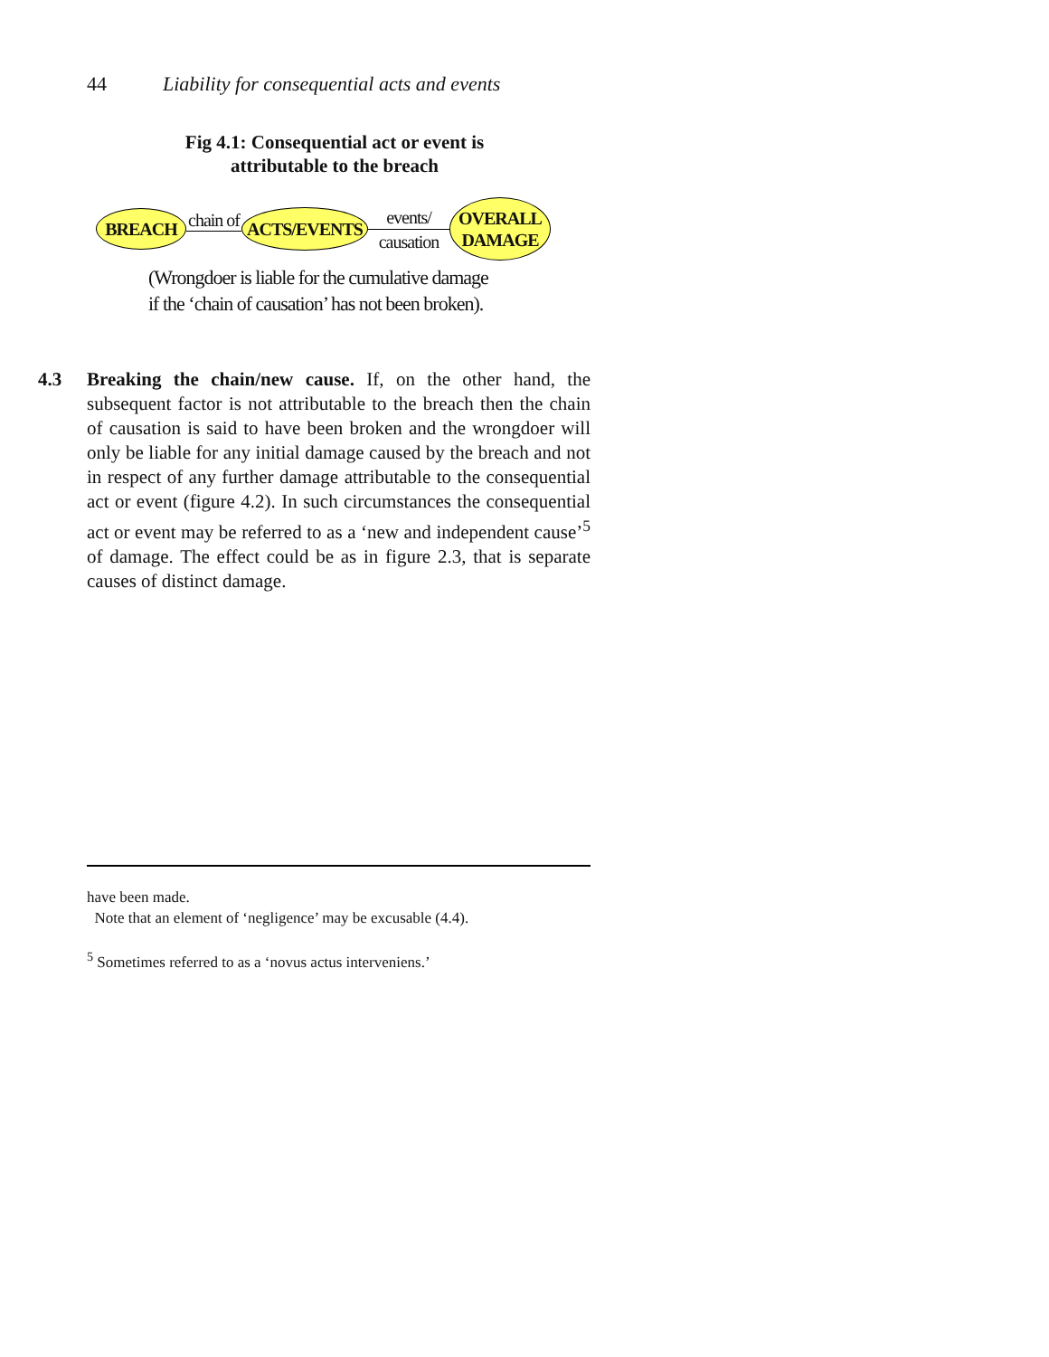44 Liability for consequential acts and events
Fig 4.1: Consequential act or event is attributable to the breach
BREACH
chain of
ACTS/EVENTS
events/
causation
OVERALL
DAMAGE
(Wrongdoer is liable for the cumulative damage
if the ‘chain of causation’ has not been broken).
4.3 Breaking the chain/new cause. If, on the other hand, the subsequent factor is not attributable to the breach then the chain of causation is said to have been broken and the wrongdoer will only be liable for any initial damage caused by the breach and not in respect of any further damage attributable to the consequential act or event (figure 4.2). In such circumstances the consequential act or event may be referred to as a ‘new and independent cause’<sup>5</sup> of damage. The effect could be as in figure 2.3, that is separate causes of distinct damage.
have been made.
Note that an element of ‘negligence’ may be excusable (4.4).
<sup>5</sup> Sometimes referred to as a ‘novus actus interveniens.’